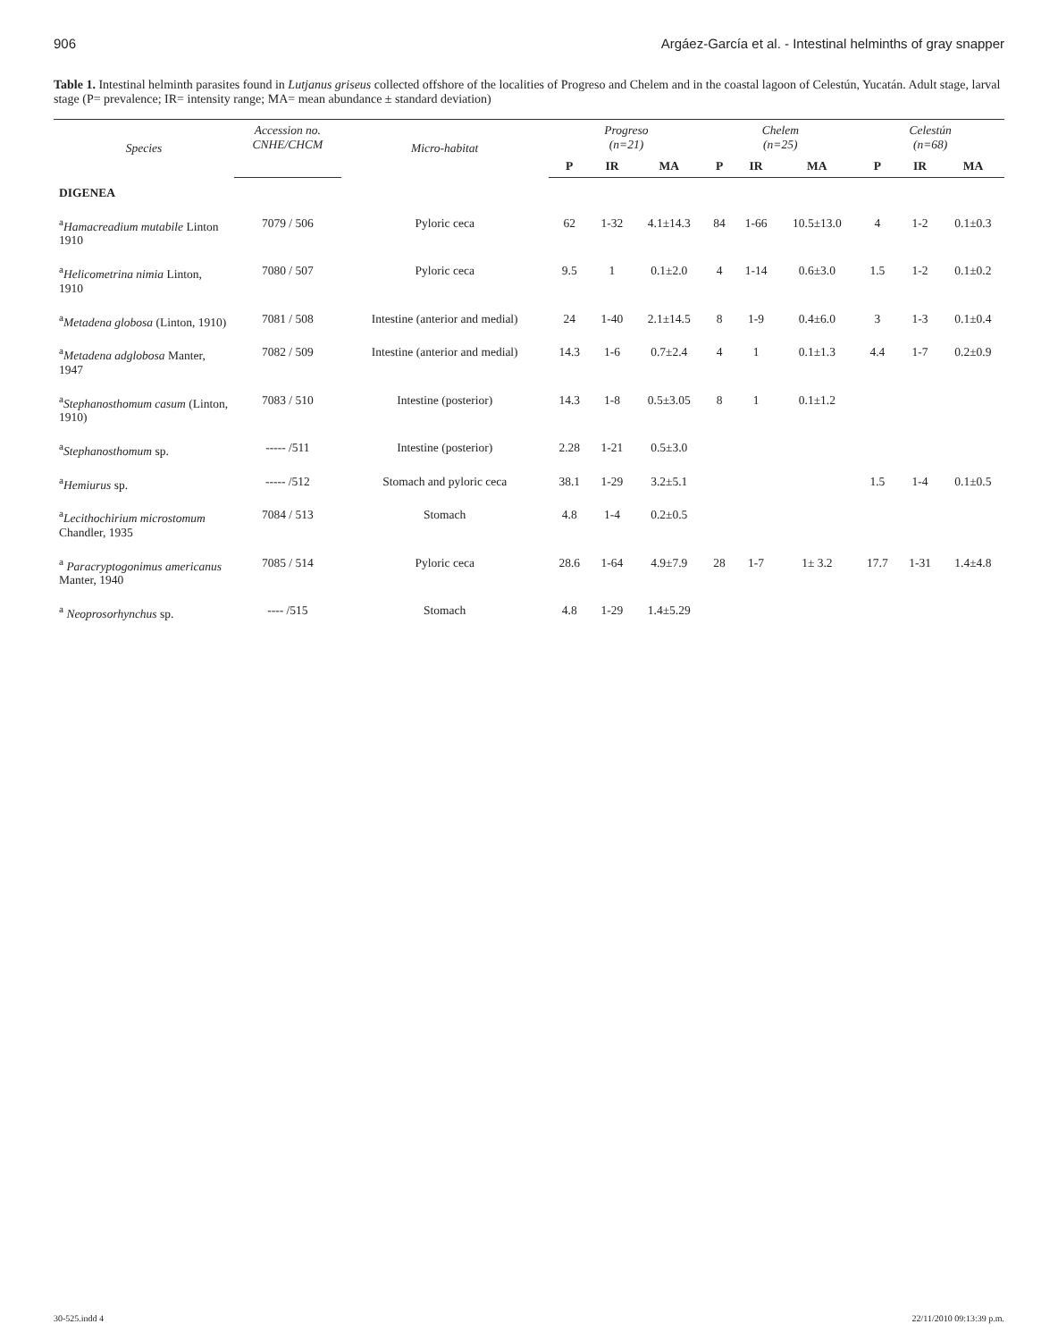906 Argáez-García et al. - Intestinal helminths of gray snapper
Table 1. Intestinal helminth parasites found in Lutjanus griseus collected offshore of the localities of Progreso and Chelem and in the coastal lagoon of Celestún, Yucatán. Adult stage, larval stage (P= prevalence; IR= intensity range; MA= mean abundance ± standard deviation)
| Species | Accession no. CNHE/CHCM | Micro-habitat | Progreso (n=21) | | | Chelem (n=25) | | | Celestún (n=68) | | |
| --- | --- | --- | --- | --- | --- | --- | --- | --- | --- | --- | --- |
| | | | P | IR | MA | P | IR | MA | P | IR | MA |
| DIGENEA | | | | | | | | | | | |
| <sup>a</sup> Hamacreadium mutabile Linton 1910 | 7079 / 506 | Pyloric ceca | 62 | 1-32 | 4.1±14.3 | 84 | 1-66 | 10.5±13.0 | 4 | 1-2 | 0.1±0.3 |
| <sup>a</sup> Helicometrina nimia Linton, 1910 | 7080 / 507 | Pyloric ceca | 9.5 | 1 | 0.1±2.0 | 4 | 1-14 | 0.6±3.0 | 1.5 | 1-2 | 0.1±0.2 |
| <sup>a</sup> Metadena globosa (Linton, 1910) | 7081 / 508 | Intestine (anterior and medial) | 24 | 1-40 | 2.1±14.5 | 8 | 1-9 | 0.4±6.0 | 3 | 1-3 | 0.1±0.4 |
| <sup>a</sup> Metadena adglobosa Manter, 1947 | 7082 / 509 | Intestine (anterior and medial) | 14.3 | 1-6 | 0.7±2.4 | 4 | 1 | 0.1±1.3 | 4.4 | 1-7 | 0.2±0.9 |
| <sup>a</sup> Stephanosthomum casum (Linton, 1910) | 7083 / 510 | Intestine (posterior) | 14.3 | 1-8 | 0.5±3.05 | 8 | 1 | 0.1±1.2 | | | |
| <sup>a</sup> Stephanosthomum sp. | ----- /511 | Intestine (posterior) | 2.28 | 1-21 | 0.5±3.0 | | | | | | |
| <sup>a</sup> Hemiurus sp. | ----- /512 | Stomach and pyloric ceca | 38.1 | 1-29 | 3.2±5.1 | | | | 1.5 | 1-4 | 0.1±0.5 |
| <sup>a</sup> Lecithochirium microstomum Chandler, 1935 | 7084 / 513 | Stomach | 4.8 | 1-4 | 0.2±0.5 | | | | | | |
| <sup>a</sup> Paracryptogonimus americanus Manter, 1940 | 7085 / 514 | Pyloric ceca | 28.6 | 1-64 | 4.9±7.9 | 28 | 1-7 | 1± 3.2 | 17.7 | 1-31 | 1.4±4.8 |
| <sup>a</sup> Neoprosorhynchus sp. | ---- /515 | Stomach | 4.8 | 1-29 | 1.4±5.29 | | | | | | |
30-525.indd 4 22/11/2010 09:13:39 p.m.